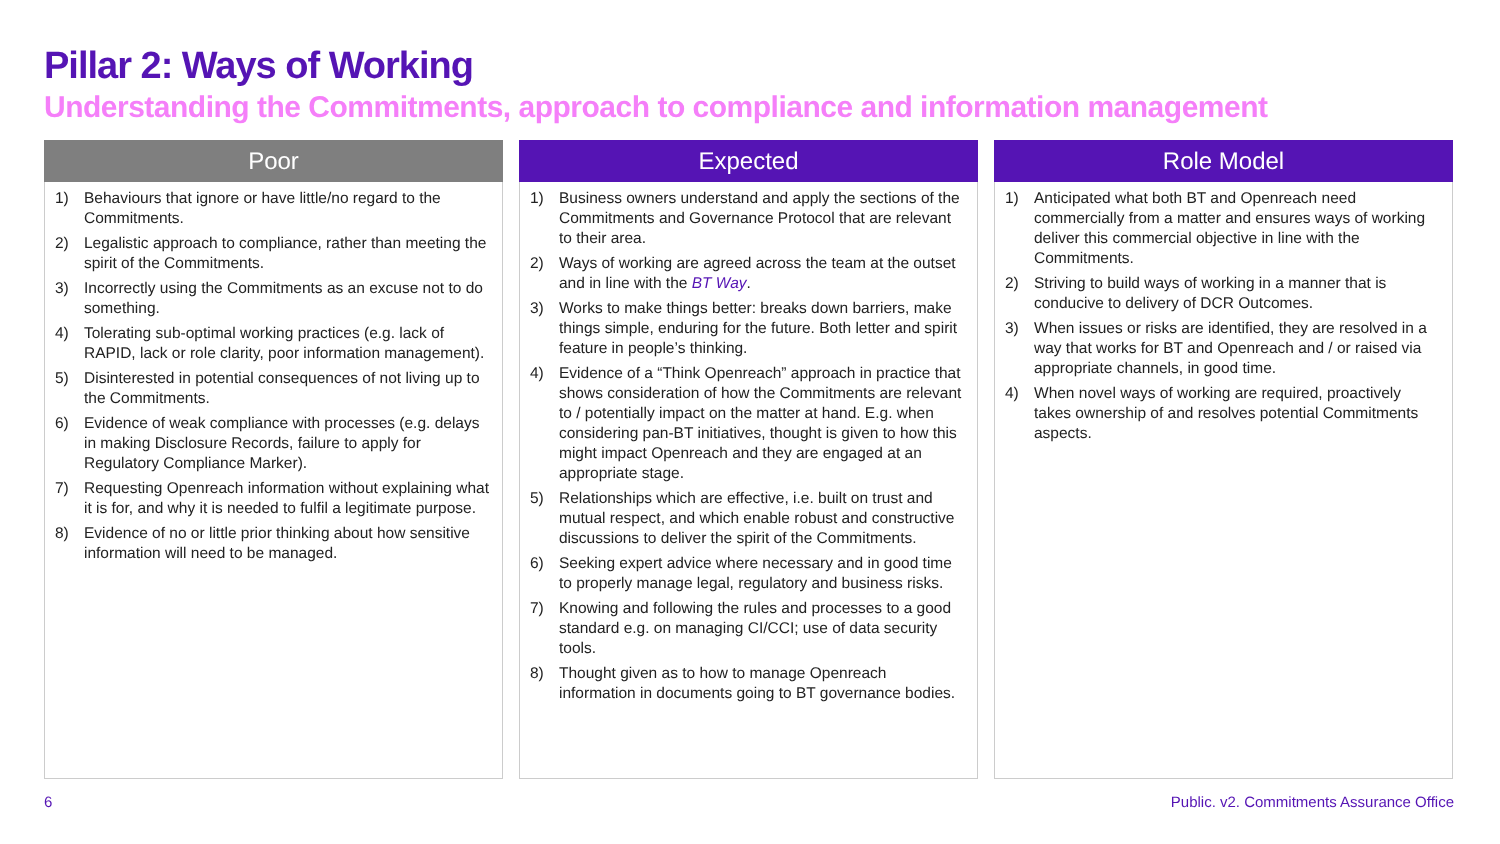Pillar 2: Ways of Working
Understanding the Commitments, approach to compliance and information management
Poor
1) Behaviours that ignore or have little/no regard to the Commitments.
2) Legalistic approach to compliance, rather than meeting the spirit of the Commitments.
3) Incorrectly using the Commitments as an excuse not to do something.
4) Tolerating sub-optimal working practices (e.g. lack of RAPID, lack or role clarity, poor information management).
5) Disinterested in potential consequences of not living up to the Commitments.
6) Evidence of weak compliance with processes (e.g. delays in making Disclosure Records, failure to apply for Regulatory Compliance Marker).
7) Requesting Openreach information without explaining what it is for, and why it is needed to fulfil a legitimate purpose.
8) Evidence of no or little prior thinking about how sensitive information will need to be managed.
Expected
1) Business owners understand and apply the sections of the Commitments and Governance Protocol that are relevant to their area.
2) Ways of working are agreed across the team at the outset and in line with the BT Way.
3) Works to make things better: breaks down barriers, make things simple, enduring for the future. Both letter and spirit feature in people’s thinking.
4) Evidence of a “Think Openreach” approach in practice that shows consideration of how the Commitments are relevant to / potentially impact on the matter at hand. E.g. when considering pan-BT initiatives, thought is given to how this might impact Openreach and they are engaged at an appropriate stage.
5) Relationships which are effective, i.e. built on trust and mutual respect, and which enable robust and constructive discussions to deliver the spirit of the Commitments.
6) Seeking expert advice where necessary and in good time to properly manage legal, regulatory and business risks.
7) Knowing and following the rules and processes to a good standard e.g. on managing CI/CCI; use of data security tools.
8) Thought given as to how to manage Openreach information in documents going to BT governance bodies.
Role Model
1) Anticipated what both BT and Openreach need commercially from a matter and ensures ways of working deliver this commercial objective in line with the Commitments.
2) Striving to build ways of working in a manner that is conducive to delivery of DCR Outcomes.
3) When issues or risks are identified, they are resolved in a way that works for BT and Openreach and / or raised via appropriate channels, in good time.
4) When novel ways of working are required, proactively takes ownership of and resolves potential Commitments aspects.
6
Public. v2. Commitments Assurance Office